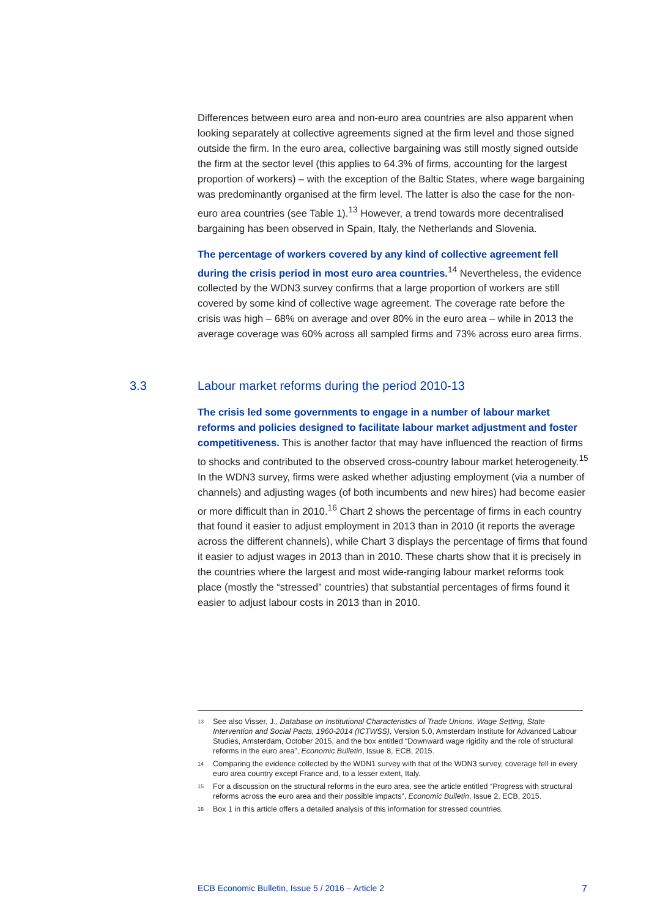Differences between euro area and non-euro area countries are also apparent when looking separately at collective agreements signed at the firm level and those signed outside the firm. In the euro area, collective bargaining was still mostly signed outside the firm at the sector level (this applies to 64.3% of firms, accounting for the largest proportion of workers) – with the exception of the Baltic States, where wage bargaining was predominantly organised at the firm level. The latter is also the case for the non-euro area countries (see Table 1).<sup>13</sup> However, a trend towards more decentralised bargaining has been observed in Spain, Italy, the Netherlands and Slovenia.
The percentage of workers covered by any kind of collective agreement fell during the crisis period in most euro area countries.<sup>14</sup> Nevertheless, the evidence collected by the WDN3 survey confirms that a large proportion of workers are still covered by some kind of collective wage agreement. The coverage rate before the crisis was high – 68% on average and over 80% in the euro area – while in 2013 the average coverage was 60% across all sampled firms and 73% across euro area firms.
3.3 Labour market reforms during the period 2010-13
The crisis led some governments to engage in a number of labour market reforms and policies designed to facilitate labour market adjustment and foster competitiveness. This is another factor that may have influenced the reaction of firms to shocks and contributed to the observed cross-country labour market heterogeneity.<sup>15</sup> In the WDN3 survey, firms were asked whether adjusting employment (via a number of channels) and adjusting wages (of both incumbents and new hires) had become easier or more difficult than in 2010.<sup>16</sup> Chart 2 shows the percentage of firms in each country that found it easier to adjust employment in 2013 than in 2010 (it reports the average across the different channels), while Chart 3 displays the percentage of firms that found it easier to adjust wages in 2013 than in 2010. These charts show that it is precisely in the countries where the largest and most wide-ranging labour market reforms took place (mostly the “stressed” countries) that substantial percentages of firms found it easier to adjust labour costs in 2013 than in 2010.
<sup>13</sup> See also Visser, J., Database on Institutional Characteristics of Trade Unions, Wage Setting, State Intervention and Social Pacts, 1960-2014 (ICTWSS), Version 5.0, Amsterdam Institute for Advanced Labour Studies, Amsterdam, October 2015, and the box entitled “Downward wage rigidity and the role of structural reforms in the euro area”, Economic Bulletin, Issue 8, ECB, 2015.
<sup>14</sup> Comparing the evidence collected by the WDN1 survey with that of the WDN3 survey, coverage fell in every euro area country except France and, to a lesser extent, Italy.
<sup>15</sup> For a discussion on the structural reforms in the euro area, see the article entitled “Progress with structural reforms across the euro area and their possible impacts”, Economic Bulletin, Issue 2, ECB, 2015.
<sup>16</sup> Box 1 in this article offers a detailed analysis of this information for stressed countries.
ECB Economic Bulletin, Issue 5 / 2016 – Article 2 7